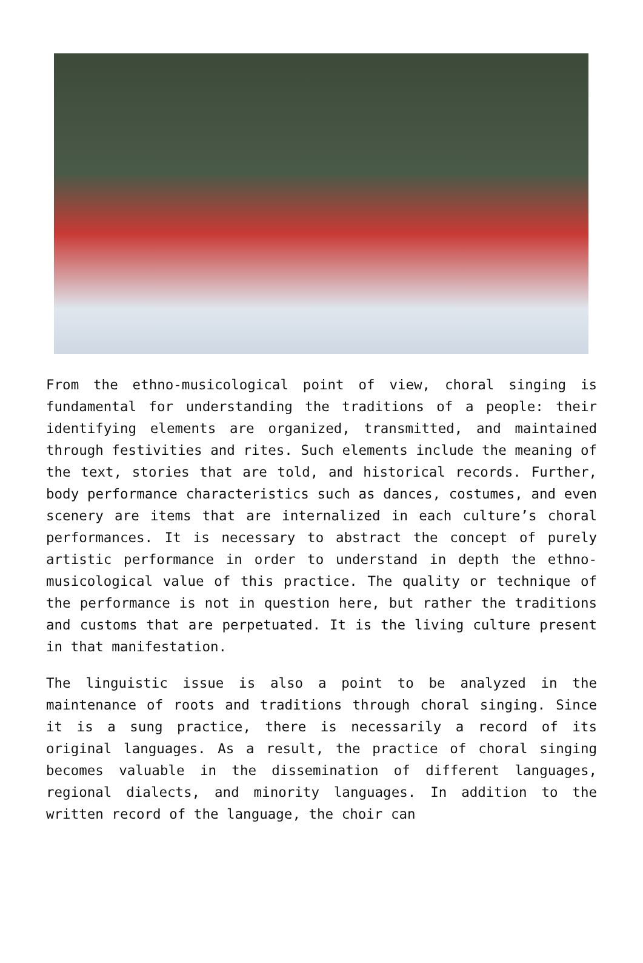From the ethno-musicological point of view, choral singing is fundamental for understanding the traditions of a people: their identifying elements are organized, transmitted, and maintained through festivities and rites. Such elements include the meaning of the text, stories that are told, and historical records. Further, body performance characteristics such as dances, costumes, and even scenery are items that are internalized in each culture’s choral performances. It is necessary to abstract the concept of purely artistic performance in order to understand in depth the ethno-musicological value of this practice. The quality or technique of the performance is not in question here, but rather the traditions and customs that are perpetuated. It is the living culture present in that manifestation.
The linguistic issue is also a point to be analyzed in the maintenance of roots and traditions through choral singing. Since it is a sung practice, there is necessarily a record of its original languages. As a result, the practice of choral singing becomes valuable in the dissemination of different languages, regional dialects, and minority languages. In addition to the written record of the language, the choir can